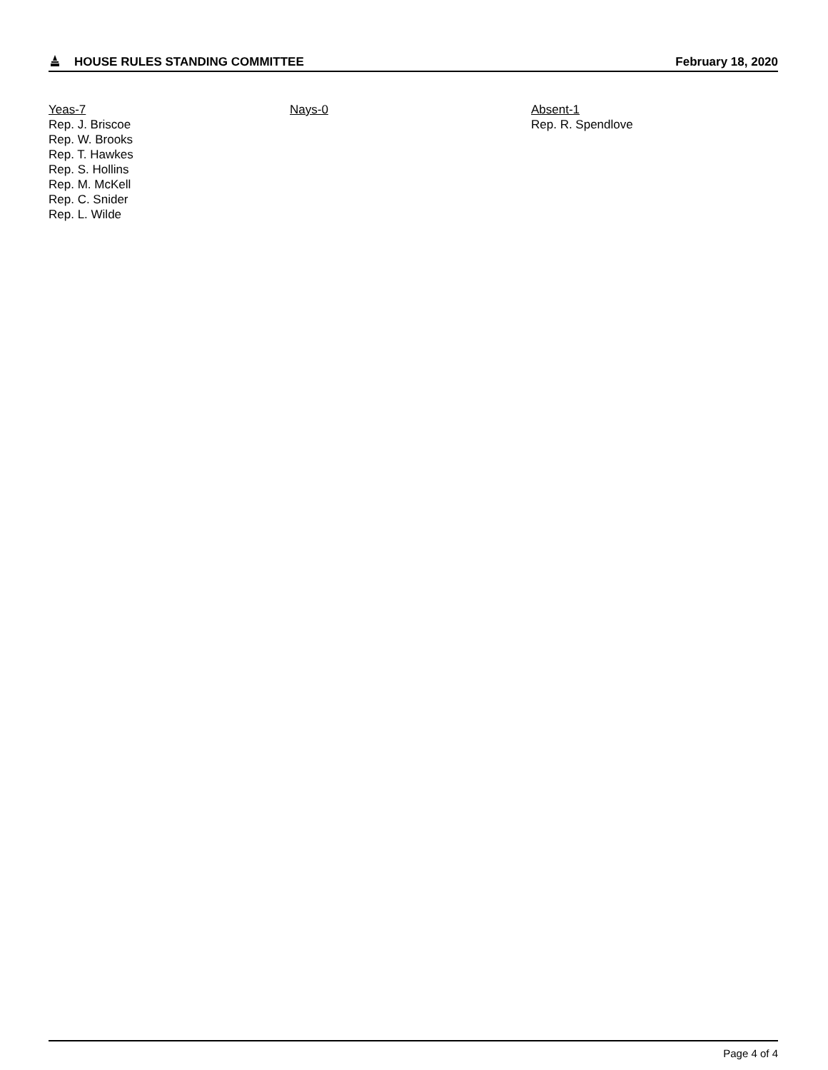HOUSE RULES STANDING COMMITTEE February 18, 2020
Yeas-7
Rep. J. Briscoe
Rep. W. Brooks
Rep. T. Hawkes
Rep. S. Hollins
Rep. M. McKell
Rep. C. Snider
Rep. L. Wilde
Nays-0 Absent-1
Rep. R. Spendlove
Page 4 of 4